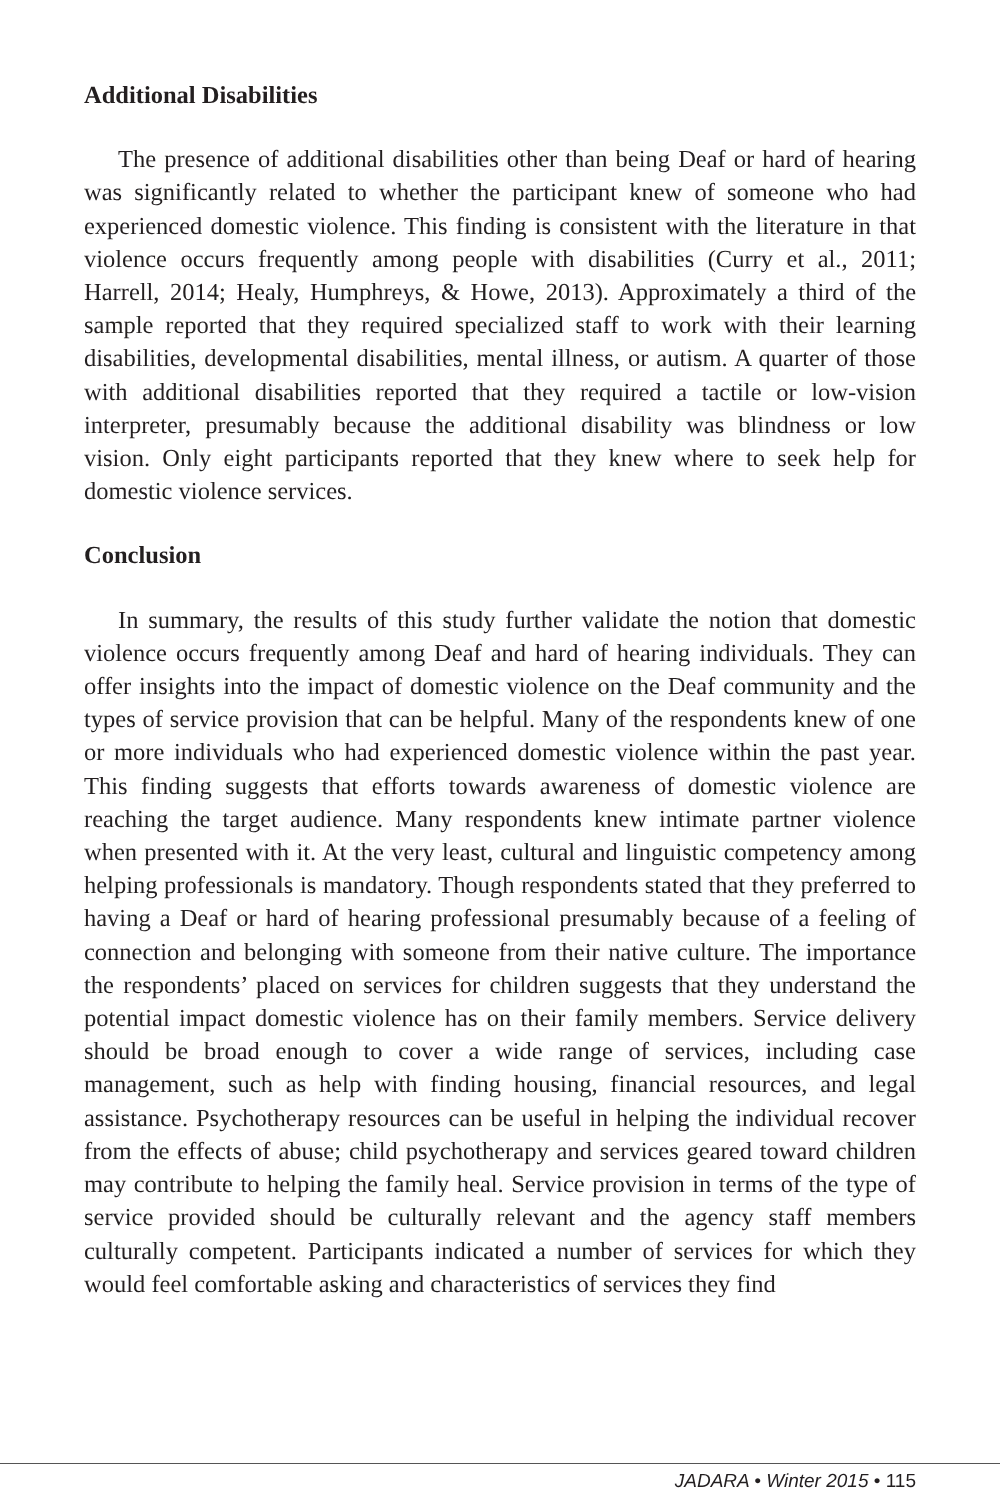Additional Disabilities
The presence of additional disabilities other than being Deaf or hard of hearing was significantly related to whether the participant knew of someone who had experienced domestic violence. This finding is consistent with the literature in that violence occurs frequently among people with disabilities (Curry et al., 2011; Harrell, 2014; Healy, Humphreys, & Howe, 2013). Approximately a third of the sample reported that they required specialized staff to work with their learning disabilities, developmental disabilities, mental illness, or autism. A quarter of those with additional disabilities reported that they required a tactile or low-vision interpreter, presumably because the additional disability was blindness or low vision. Only eight participants reported that they knew where to seek help for domestic violence services.
Conclusion
In summary, the results of this study further validate the notion that domestic violence occurs frequently among Deaf and hard of hearing individuals. They can offer insights into the impact of domestic violence on the Deaf community and the types of service provision that can be helpful. Many of the respondents knew of one or more individuals who had experienced domestic violence within the past year. This finding suggests that efforts towards awareness of domestic violence are reaching the target audience. Many respondents knew intimate partner violence when presented with it. At the very least, cultural and linguistic competency among helping professionals is mandatory. Though respondents stated that they preferred to having a Deaf or hard of hearing professional presumably because of a feeling of connection and belonging with someone from their native culture. The importance the respondents’ placed on services for children suggests that they understand the potential impact domestic violence has on their family members. Service delivery should be broad enough to cover a wide range of services, including case management, such as help with finding housing, financial resources, and legal assistance. Psychotherapy resources can be useful in helping the individual recover from the effects of abuse; child psychotherapy and services geared toward children may contribute to helping the family heal. Service provision in terms of the type of service provided should be culturally relevant and the agency staff members culturally competent. Participants indicated a number of services for which they would feel comfortable asking and characteristics of services they find
JADARA • Winter 2015 • 115